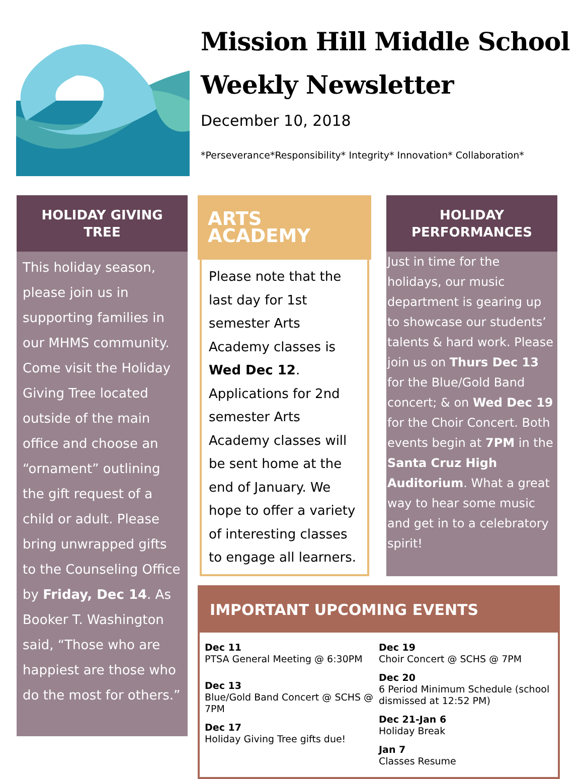Mission Hill Middle School
Weekly Newsletter
December 10, 2018
*Perseverance*Responsibility* Integrity* Innovation* Collaboration*
HOLIDAY GIVING TREE
This holiday season, please join us in supporting families in our MHMS community. Come visit the Holiday Giving Tree located outside of the main office and choose an “ornament” outlining the gift request of a child or adult. Please bring unwrapped gifts to the Counseling Office by Friday, Dec 14. As Booker T. Washington said, “Those who are happiest are those who do the most for others.”
ARTS ACADEMY
Please note that the last day for 1st semester Arts Academy classes is Wed Dec 12. Applications for 2nd semester Arts Academy classes will be sent home at the end of January. We hope to offer a variety of interesting classes to engage all learners.
HOLIDAY PERFORMANCES
Just in time for the holidays, our music department is gearing up to showcase our students’ talents & hard work. Please join us on Thurs Dec 13 for the Blue/Gold Band concert; & on Wed Dec 19 for the Choir Concert. Both events begin at 7PM in the Santa Cruz High Auditorium. What a great way to hear some music and get in to a celebratory spirit!
IMPORTANT UPCOMING EVENTS
Dec 11
PTSA General Meeting @ 6:30PM
Dec 13
Blue/Gold Band Concert @ SCHS @ 7PM
Dec 17
Holiday Giving Tree gifts due!
Dec 19
Choir Concert @ SCHS @ 7PM
Dec 20
6 Period Minimum Schedule (school dismissed at 12:52 PM)
Dec 21-Jan 6
Holiday Break
Jan 7
Classes Resume